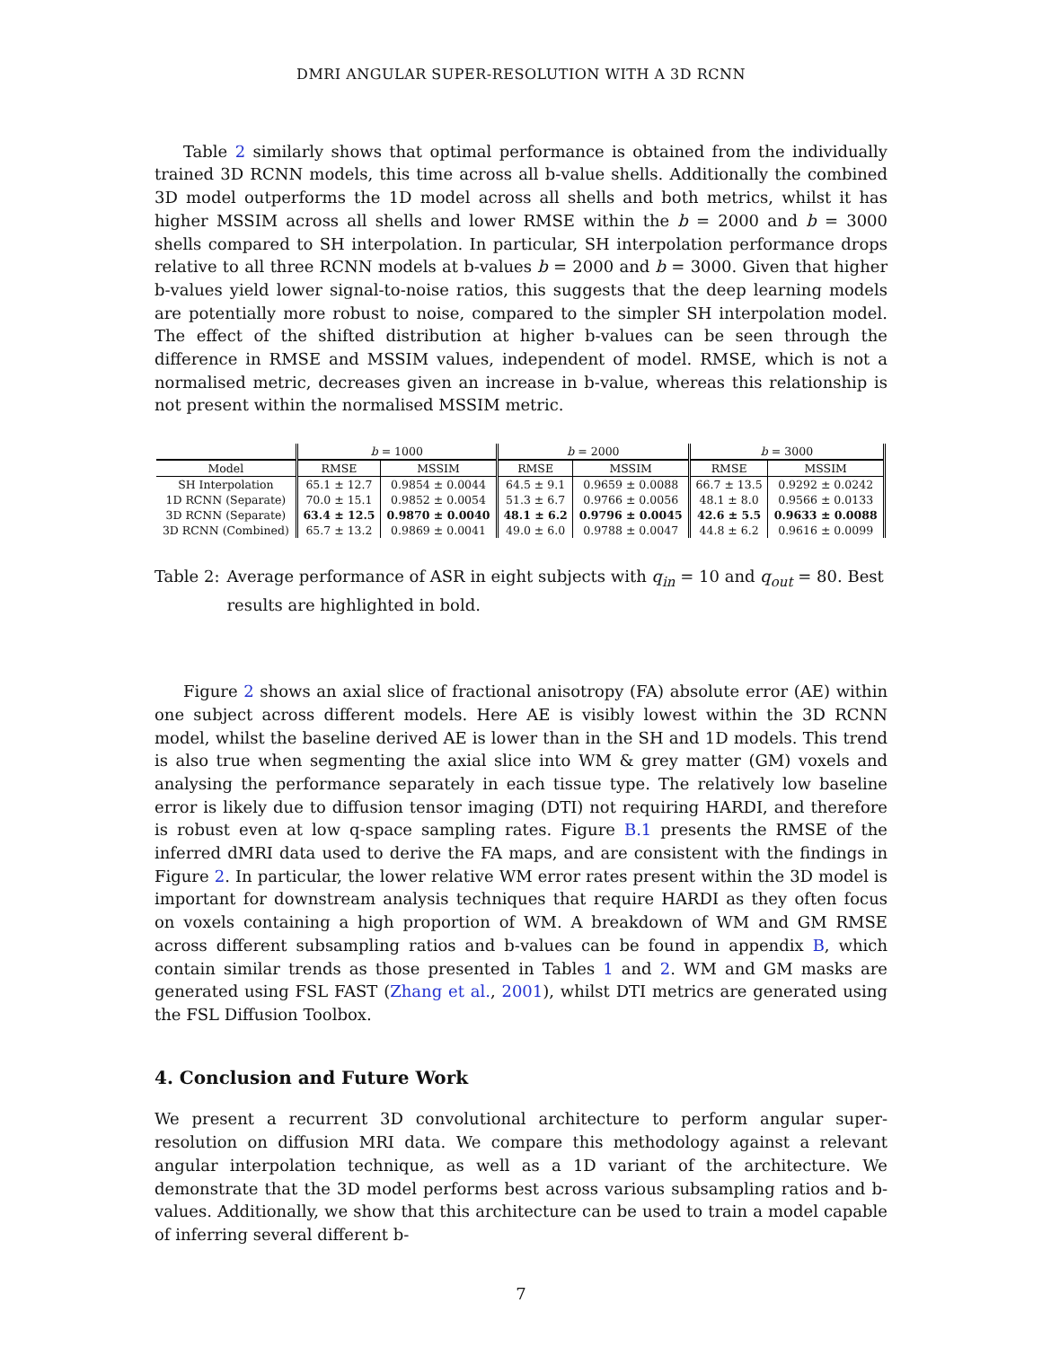DMRI ANGULAR SUPER-RESOLUTION WITH A 3D RCNN
Table 2 similarly shows that optimal performance is obtained from the individually trained 3D RCNN models, this time across all b-value shells. Additionally the combined 3D model outperforms the 1D model across all shells and both metrics, whilst it has higher MSSIM across all shells and lower RMSE within the b = 2000 and b = 3000 shells compared to SH interpolation. In particular, SH interpolation performance drops relative to all three RCNN models at b-values b = 2000 and b = 3000. Given that higher b-values yield lower signal-to-noise ratios, this suggests that the deep learning models are potentially more robust to noise, compared to the simpler SH interpolation model. The effect of the shifted distribution at higher b-values can be seen through the difference in RMSE and MSSIM values, independent of model. RMSE, which is not a normalised metric, decreases given an increase in b-value, whereas this relationship is not present within the normalised MSSIM metric.
| | b = 1000 | | b = 2000 | | b = 3000 | |
| --- | --- | --- | --- | --- | --- | --- |
| Model | RMSE | MSSIM | RMSE | MSSIM | RMSE | MSSIM |
| SH Interpolation | 65.1 ± 12.7 | 0.9854 ± 0.0044 | 64.5 ± 9.1 | 0.9659 ± 0.0088 | 66.7 ± 13.5 | 0.9292 ± 0.0242 |
| 1D RCNN (Separate) | 70.0 ± 15.1 | 0.9852 ± 0.0054 | 51.3 ± 6.7 | 0.9766 ± 0.0056 | 48.1 ± 8.0 | 0.9566 ± 0.0133 |
| 3D RCNN (Separate) | 63.4 ± 12.5 | 0.9870 ± 0.0040 | 48.1 ± 6.2 | 0.9796 ± 0.0045 | 42.6 ± 5.5 | 0.9633 ± 0.0088 |
| 3D RCNN (Combined) | 65.7 ± 13.2 | 0.9869 ± 0.0041 | 49.0 ± 6.0 | 0.9788 ± 0.0047 | 44.8 ± 6.2 | 0.9616 ± 0.0099 |
Table 2: Average performance of ASR in eight subjects with q<sub>in</sub> = 10 and q<sub>out</sub> = 80. Best results are highlighted in bold.
Figure 2 shows an axial slice of fractional anisotropy (FA) absolute error (AE) within one subject across different models. Here AE is visibly lowest within the 3D RCNN model, whilst the baseline derived AE is lower than in the SH and 1D models. This trend is also true when segmenting the axial slice into WM & grey matter (GM) voxels and analysing the performance separately in each tissue type. The relatively low baseline error is likely due to diffusion tensor imaging (DTI) not requiring HARDI, and therefore is robust even at low q-space sampling rates. Figure B.1 presents the RMSE of the inferred dMRI data used to derive the FA maps, and are consistent with the findings in Figure 2. In particular, the lower relative WM error rates present within the 3D model is important for downstream analysis techniques that require HARDI as they often focus on voxels containing a high proportion of WM. A breakdown of WM and GM RMSE across different subsampling ratios and b-values can be found in appendix B, which contain similar trends as those presented in Tables 1 and 2. WM and GM masks are generated using FSL FAST (Zhang et al., 2001), whilst DTI metrics are generated using the FSL Diffusion Toolbox.
4. Conclusion and Future Work
We present a recurrent 3D convolutional architecture to perform angular super-resolution on diffusion MRI data. We compare this methodology against a relevant angular interpolation technique, as well as a 1D variant of the architecture. We demonstrate that the 3D model performs best across various subsampling ratios and b-values. Additionally, we show that this architecture can be used to train a model capable of inferring several different b-
7